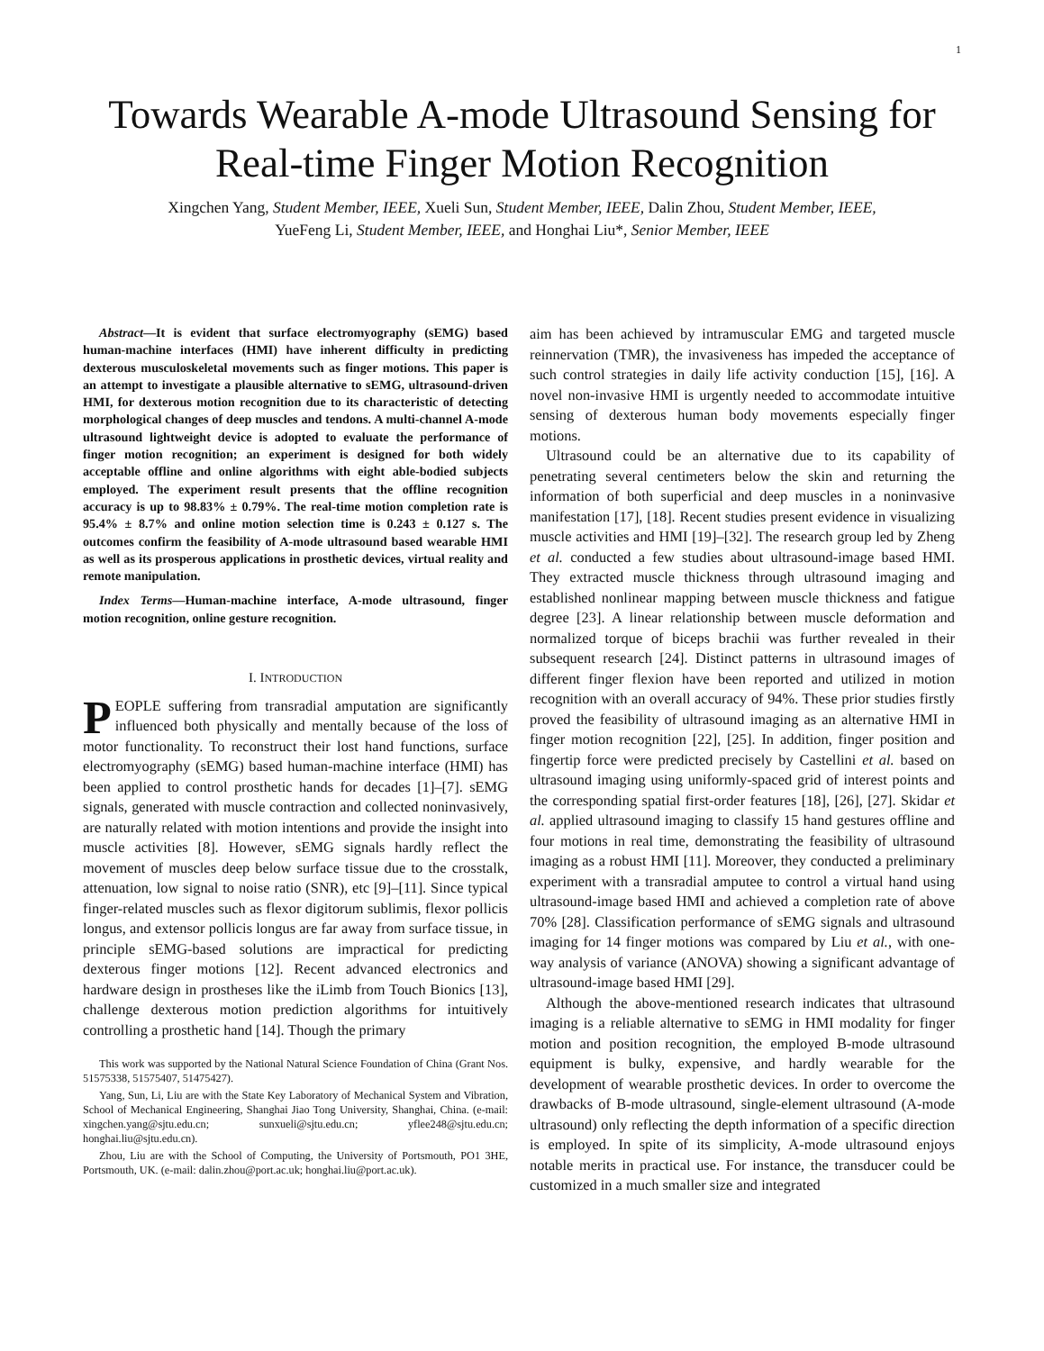1
Towards Wearable A-mode Ultrasound Sensing for
Real-time Finger Motion Recognition
Xingchen Yang, Student Member, IEEE, Xueli Sun, Student Member, IEEE, Dalin Zhou, Student Member, IEEE,
YueFeng Li, Student Member, IEEE, and Honghai Liu*, Senior Member, IEEE
Abstract—It is evident that surface electromyography (sEMG) based human-machine interfaces (HMI) have inherent difficulty in predicting dexterous musculoskeletal movements such as finger motions. This paper is an attempt to investigate a plausible alternative to sEMG, ultrasound-driven HMI, for dexterous motion recognition due to its characteristic of detecting morphological changes of deep muscles and tendons. A multi-channel A-mode ultrasound lightweight device is adopted to evaluate the performance of finger motion recognition; an experiment is designed for both widely acceptable offline and online algorithms with eight able-bodied subjects employed. The experiment result presents that the offline recognition accuracy is up to 98.83% ± 0.79%. The real-time motion completion rate is 95.4% ± 8.7% and online motion selection time is 0.243 ± 0.127 s. The outcomes confirm the feasibility of A-mode ultrasound based wearable HMI as well as its prosperous applications in prosthetic devices, virtual reality and remote manipulation.
Index Terms—Human-machine interface, A-mode ultrasound, finger motion recognition, online gesture recognition.
I. INTRODUCTION
PEOPLE suffering from transradial amputation are significantly influenced both physically and mentally because of the loss of motor functionality. To reconstruct their lost hand functions, surface electromyography (sEMG) based human-machine interface (HMI) has been applied to control prosthetic hands for decades [1]–[7]. sEMG signals, generated with muscle contraction and collected noninvasively, are naturally related with motion intentions and provide the insight into muscle activities [8]. However, sEMG signals hardly reflect the movement of muscles deep below surface tissue due to the crosstalk, attenuation, low signal to noise ratio (SNR), etc [9]–[11]. Since typical finger-related muscles such as flexor digitorum sublimis, flexor pollicis longus, and extensor pollicis longus are far away from surface tissue, in principle sEMG-based solutions are impractical for predicting dexterous finger motions [12]. Recent advanced electronics and hardware design in prostheses like the iLimb from Touch Bionics [13], challenge dexterous motion prediction algorithms for intuitively controlling a prosthetic hand [14]. Though the primary
This work was supported by the National Natural Science Foundation of China (Grant Nos. 51575338, 51575407, 51475427).
Yang, Sun, Li, Liu are with the State Key Laboratory of Mechanical System and Vibration, School of Mechanical Engineering, Shanghai Jiao Tong University, Shanghai, China. (e-mail: xingchen.yang@sjtu.edu.cn; sunxueli@sjtu.edu.cn; yflee248@sjtu.edu.cn; honghai.liu@sjtu.edu.cn).
Zhou, Liu are with the School of Computing, the University of Portsmouth, PO1 3HE, Portsmouth, UK. (e-mail: dalin.zhou@port.ac.uk; honghai.liu@port.ac.uk).
aim has been achieved by intramuscular EMG and targeted muscle reinnervation (TMR), the invasiveness has impeded the acceptance of such control strategies in daily life activity conduction [15], [16]. A novel non-invasive HMI is urgently needed to accommodate intuitive sensing of dexterous human body movements especially finger motions.
Ultrasound could be an alternative due to its capability of penetrating several centimeters below the skin and returning the information of both superficial and deep muscles in a noninvasive manifestation [17], [18]. Recent studies present evidence in visualizing muscle activities and HMI [19]–[32]. The research group led by Zheng et al. conducted a few studies about ultrasound-image based HMI. They extracted muscle thickness through ultrasound imaging and established nonlinear mapping between muscle thickness and fatigue degree [23]. A linear relationship between muscle deformation and normalized torque of biceps brachii was further revealed in their subsequent research [24]. Distinct patterns in ultrasound images of different finger flexion have been reported and utilized in motion recognition with an overall accuracy of 94%. These prior studies firstly proved the feasibility of ultrasound imaging as an alternative HMI in finger motion recognition [22], [25]. In addition, finger position and fingertip force were predicted precisely by Castellini et al. based on ultrasound imaging using uniformly-spaced grid of interest points and the corresponding spatial first-order features [18], [26], [27]. Skidar et al. applied ultrasound imaging to classify 15 hand gestures offline and four motions in real time, demonstrating the feasibility of ultrasound imaging as a robust HMI [11]. Moreover, they conducted a preliminary experiment with a transradial amputee to control a virtual hand using ultrasound-image based HMI and achieved a completion rate of above 70% [28]. Classification performance of sEMG signals and ultrasound imaging for 14 finger motions was compared by Liu et al., with one-way analysis of variance (ANOVA) showing a significant advantage of ultrasound-image based HMI [29].
Although the above-mentioned research indicates that ultrasound imaging is a reliable alternative to sEMG in HMI modality for finger motion and position recognition, the employed B-mode ultrasound equipment is bulky, expensive, and hardly wearable for the development of wearable prosthetic devices. In order to overcome the drawbacks of B-mode ultrasound, single-element ultrasound (A-mode ultrasound) only reflecting the depth information of a specific direction is employed. In spite of its simplicity, A-mode ultrasound enjoys notable merits in practical use. For instance, the transducer could be customized in a much smaller size and integrated